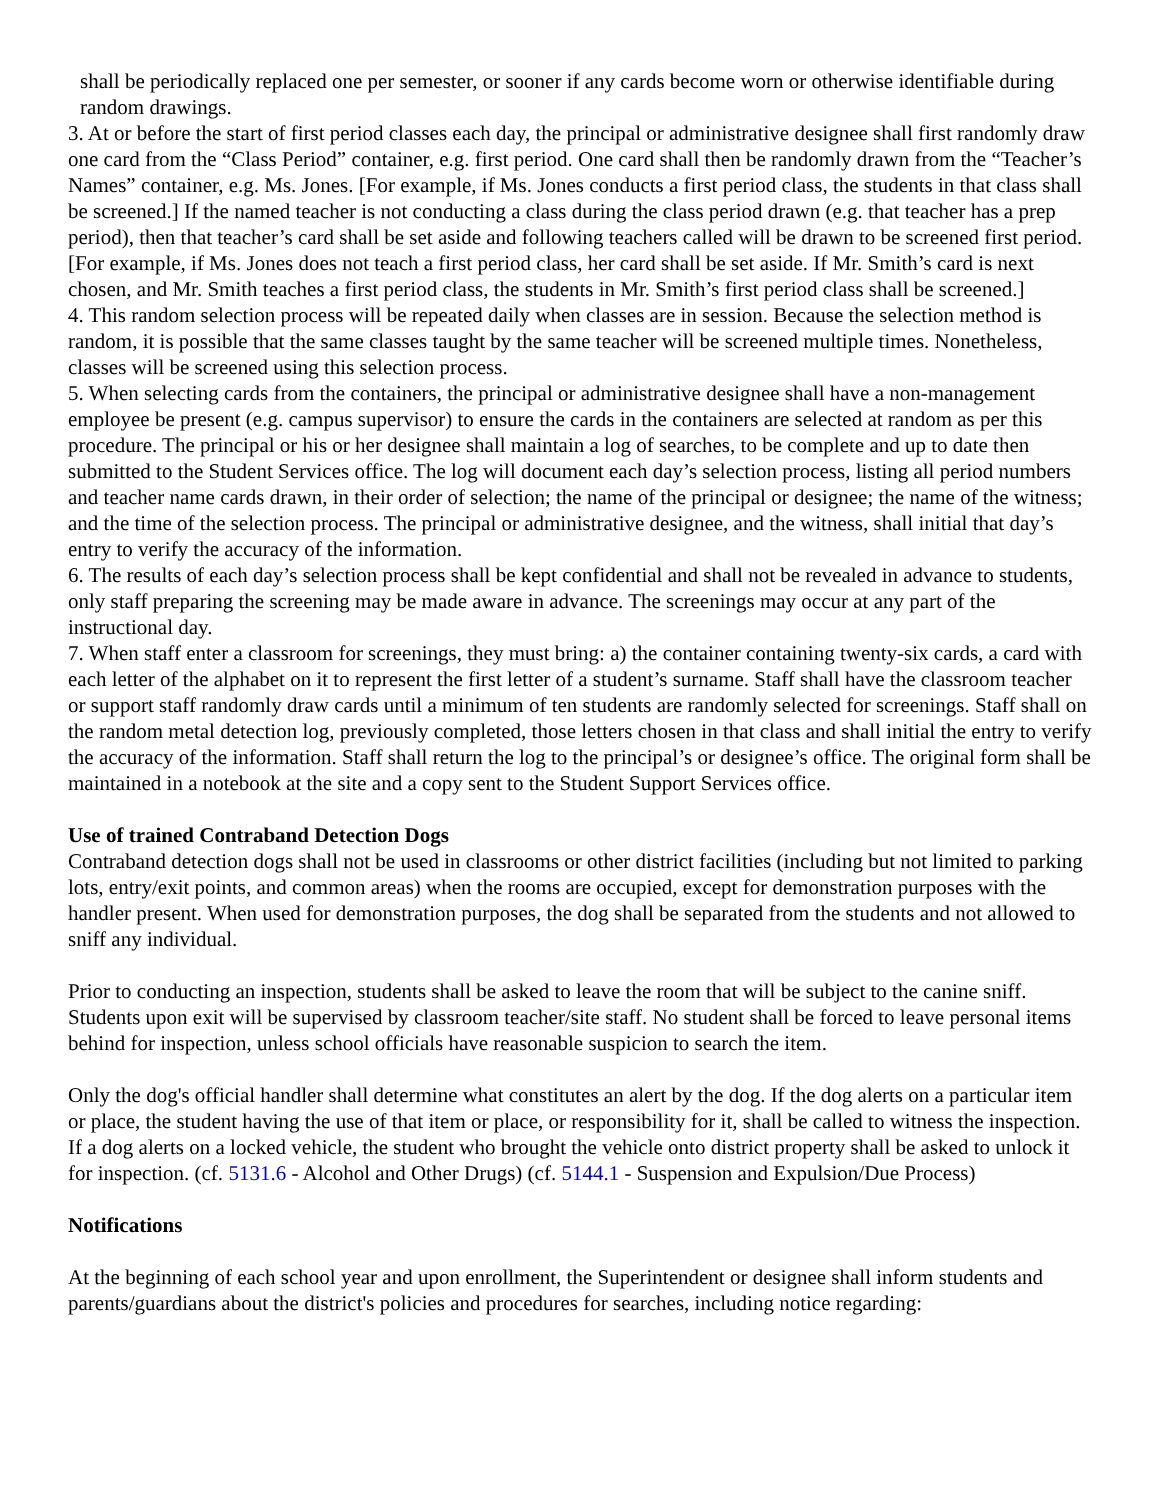shall be periodically replaced one per semester, or sooner if any cards become worn or otherwise identifiable during random drawings.
3. At or before the start of first period classes each day, the principal or administrative designee shall first randomly draw one card from the “Class Period” container, e.g. first period. One card shall then be randomly drawn from the “Teacher’s Names” container, e.g. Ms. Jones. [For example, if Ms. Jones conducts a first period class, the students in that class shall be screened.] If the named teacher is not conducting a class during the class period drawn (e.g. that teacher has a prep period), then that teacher’s card shall be set aside and following teachers called will be drawn to be screened first period. [For example, if Ms. Jones does not teach a first period class, her card shall be set aside. If Mr. Smith’s card is next chosen, and Mr. Smith teaches a first period class, the students in Mr. Smith’s first period class shall be screened.]
4. This random selection process will be repeated daily when classes are in session. Because the selection method is random, it is possible that the same classes taught by the same teacher will be screened multiple times. Nonetheless, classes will be screened using this selection process.
5. When selecting cards from the containers, the principal or administrative designee shall have a non-management employee be present (e.g. campus supervisor) to ensure the cards in the containers are selected at random as per this procedure. The principal or his or her designee shall maintain a log of searches, to be complete and up to date then submitted to the Student Services office. The log will document each day’s selection process, listing all period numbers and teacher name cards drawn, in their order of selection; the name of the principal or designee; the name of the witness; and the time of the selection process. The principal or administrative designee, and the witness, shall initial that day’s entry to verify the accuracy of the information.
6. The results of each day’s selection process shall be kept confidential and shall not be revealed in advance to students, only staff preparing the screening may be made aware in advance. The screenings may occur at any part of the instructional day.
7. When staff enter a classroom for screenings, they must bring: a) the container containing twenty-six cards, a card with each letter of the alphabet on it to represent the first letter of a student’s surname. Staff shall have the classroom teacher or support staff randomly draw cards until a minimum of ten students are randomly selected for screenings. Staff shall on the random metal detection log, previously completed, those letters chosen in that class and shall initial the entry to verify the accuracy of the information. Staff shall return the log to the principal’s or designee’s office. The original form shall be maintained in a notebook at the site and a copy sent to the Student Support Services office.
Use of trained Contraband Detection Dogs
Contraband detection dogs shall not be used in classrooms or other district facilities (including but not limited to parking lots, entry/exit points, and common areas) when the rooms are occupied, except for demonstration purposes with the handler present. When used for demonstration purposes, the dog shall be separated from the students and not allowed to sniff any individual.
Prior to conducting an inspection, students shall be asked to leave the room that will be subject to the canine sniff. Students upon exit will be supervised by classroom teacher/site staff. No student shall be forced to leave personal items behind for inspection, unless school officials have reasonable suspicion to search the item.
Only the dog's official handler shall determine what constitutes an alert by the dog. If the dog alerts on a particular item or place, the student having the use of that item or place, or responsibility for it, shall be called to witness the inspection. If a dog alerts on a locked vehicle, the student who brought the vehicle onto district property shall be asked to unlock it for inspection. (cf. 5131.6 - Alcohol and Other Drugs) (cf. 5144.1 - Suspension and Expulsion/Due Process)
Notifications
At the beginning of each school year and upon enrollment, the Superintendent or designee shall inform students and parents/guardians about the district's policies and procedures for searches, including notice regarding: